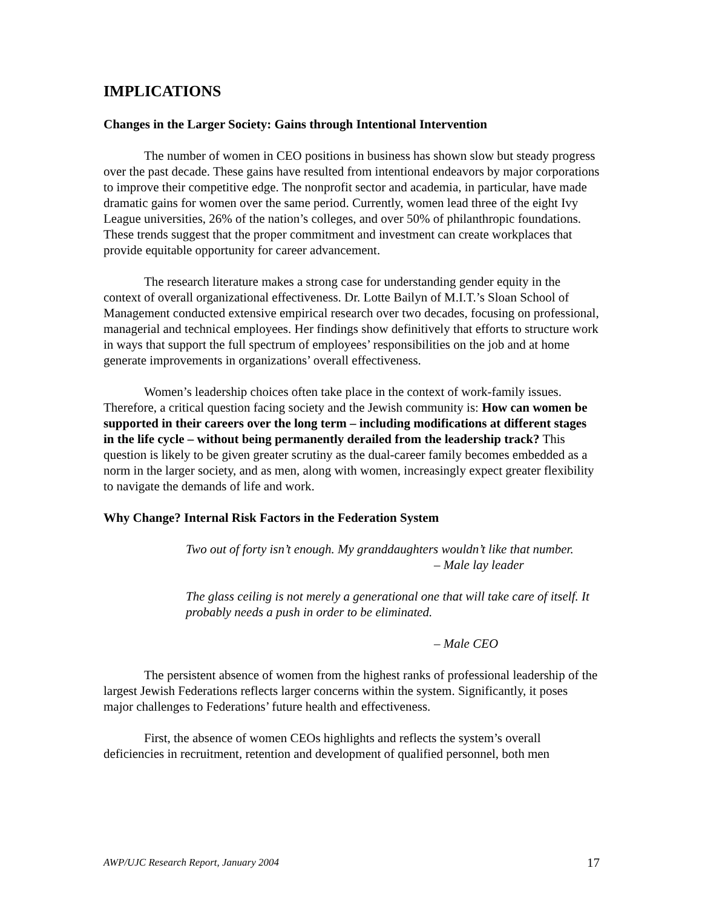IMPLICATIONS
Changes in the Larger Society: Gains through Intentional Intervention
The number of women in CEO positions in business has shown slow but steady progress over the past decade. These gains have resulted from intentional endeavors by major corporations to improve their competitive edge. The nonprofit sector and academia, in particular, have made dramatic gains for women over the same period. Currently, women lead three of the eight Ivy League universities, 26% of the nation’s colleges, and over 50% of philanthropic foundations. These trends suggest that the proper commitment and investment can create workplaces that provide equitable opportunity for career advancement.
The research literature makes a strong case for understanding gender equity in the context of overall organizational effectiveness. Dr. Lotte Bailyn of M.I.T.’s Sloan School of Management conducted extensive empirical research over two decades, focusing on professional, managerial and technical employees. Her findings show definitively that efforts to structure work in ways that support the full spectrum of employees’ responsibilities on the job and at home generate improvements in organizations’ overall effectiveness.
Women’s leadership choices often take place in the context of work-family issues. Therefore, a critical question facing society and the Jewish community is: How can women be supported in their careers over the long term – including modifications at different stages in the life cycle – without being permanently derailed from the leadership track? This question is likely to be given greater scrutiny as the dual-career family becomes embedded as a norm in the larger society, and as men, along with women, increasingly expect greater flexibility to navigate the demands of life and work.
Why Change? Internal Risk Factors in the Federation System
Two out of forty isn’t enough. My granddaughters wouldn’t like that number.
– Male lay leader
The glass ceiling is not merely a generational one that will take care of itself. It probably needs a push in order to be eliminated.
– Male CEO
The persistent absence of women from the highest ranks of professional leadership of the largest Jewish Federations reflects larger concerns within the system. Significantly, it poses major challenges to Federations’ future health and effectiveness.
First, the absence of women CEOs highlights and reflects the system’s overall deficiencies in recruitment, retention and development of qualified personnel, both men
AWP/UJC Research Report, January 2004 17